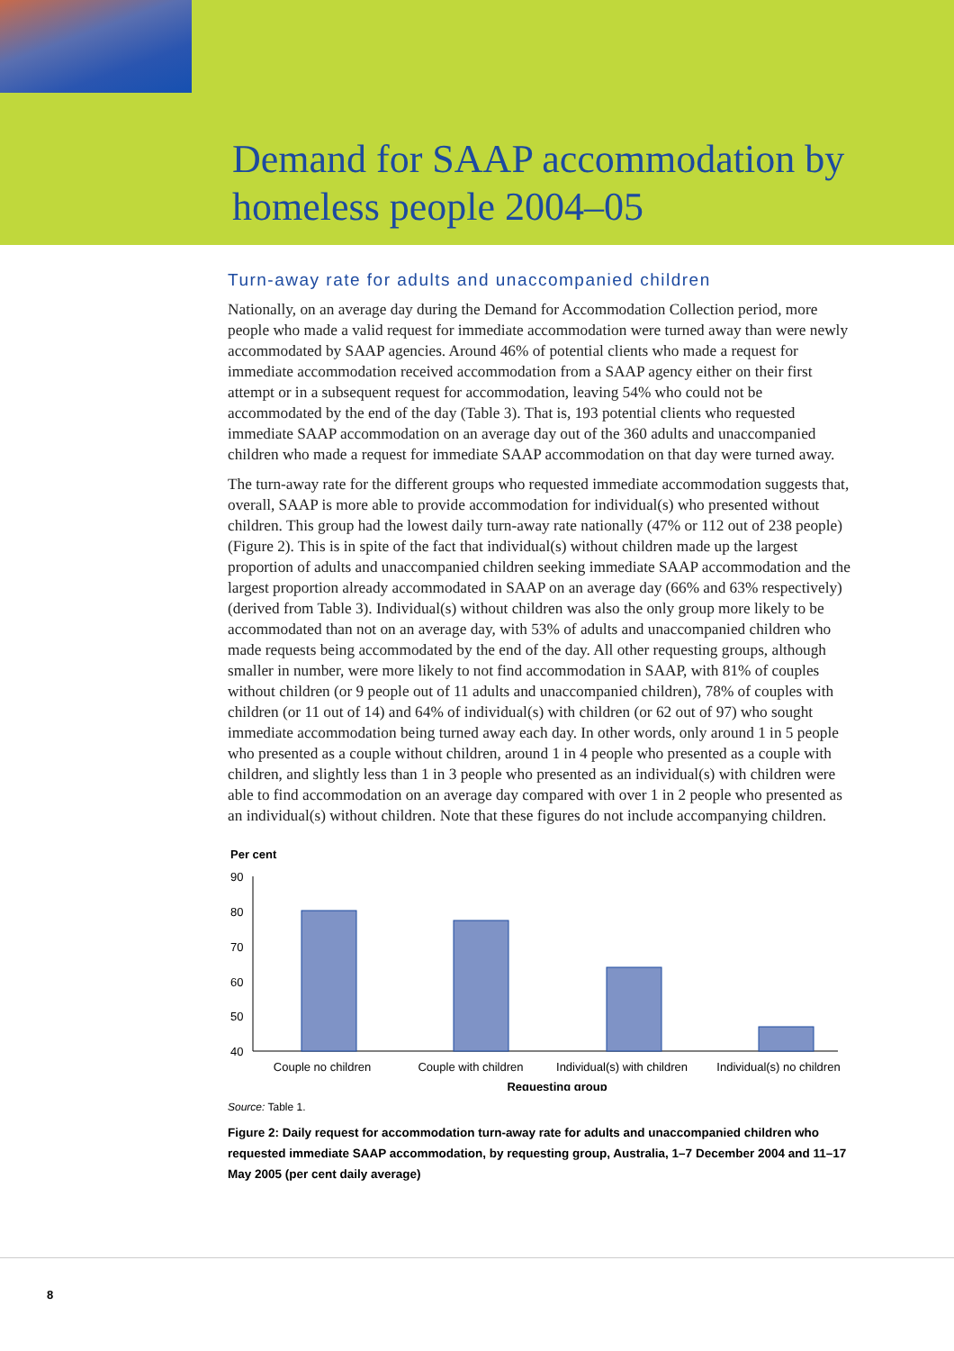Demand for SAAP accommodation by
homeless people 2004–05
Turn-away rate for adults and unaccompanied children
Nationally, on an average day during the Demand for Accommodation Collection period, more people who made a valid request for immediate accommodation were turned away than were newly accommodated by SAAP agencies. Around 46% of potential clients who made a request for immediate accommodation received accommodation from a SAAP agency either on their first attempt or in a subsequent request for accommodation, leaving 54% who could not be accommodated by the end of the day (Table 3). That is, 193 potential clients who requested immediate SAAP accommodation on an average day out of the 360 adults and unaccompanied children who made a request for immediate SAAP accommodation on that day were turned away.
The turn-away rate for the different groups who requested immediate accommodation suggests that, overall, SAAP is more able to provide accommodation for individual(s) who presented without children. This group had the lowest daily turn-away rate nationally (47% or 112 out of 238 people) (Figure 2). This is in spite of the fact that individual(s) without children made up the largest proportion of adults and unaccompanied children seeking immediate SAAP accommodation and the largest proportion already accommodated in SAAP on an average day (66% and 63% respectively) (derived from Table 3). Individual(s) without children was also the only group more likely to be accommodated than not on an average day, with 53% of adults and unaccompanied children who made requests being accommodated by the end of the day. All other requesting groups, although smaller in number, were more likely to not find accommodation in SAAP, with 81% of couples without children (or 9 people out of 11 adults and unaccompanied children), 78% of couples with children (or 11 out of 14) and 64% of individual(s) with children (or 62 out of 97) who sought immediate accommodation being turned away each day. In other words, only around 1 in 5 people who presented as a couple without children, around 1 in 4 people who presented as a couple with children, and slightly less than 1 in 3 people who presented as an individual(s) with children were able to find accommodation on an average day compared with over 1 in 2 people who presented as an individual(s) without children. Note that these figures do not include accompanying children.
Per cent
90
80
70
60
50
40
Couple no children
Couple with children
Individual(s) with children
Individual(s) no children
Requesting group
Source: Table 1.
Figure 2: Daily request for accommodation turn-away rate for adults and unaccompanied children who requested immediate SAAP accommodation, by requesting group, Australia, 1–7 December 2004 and 11–17 May 2005 (per cent daily average)
8